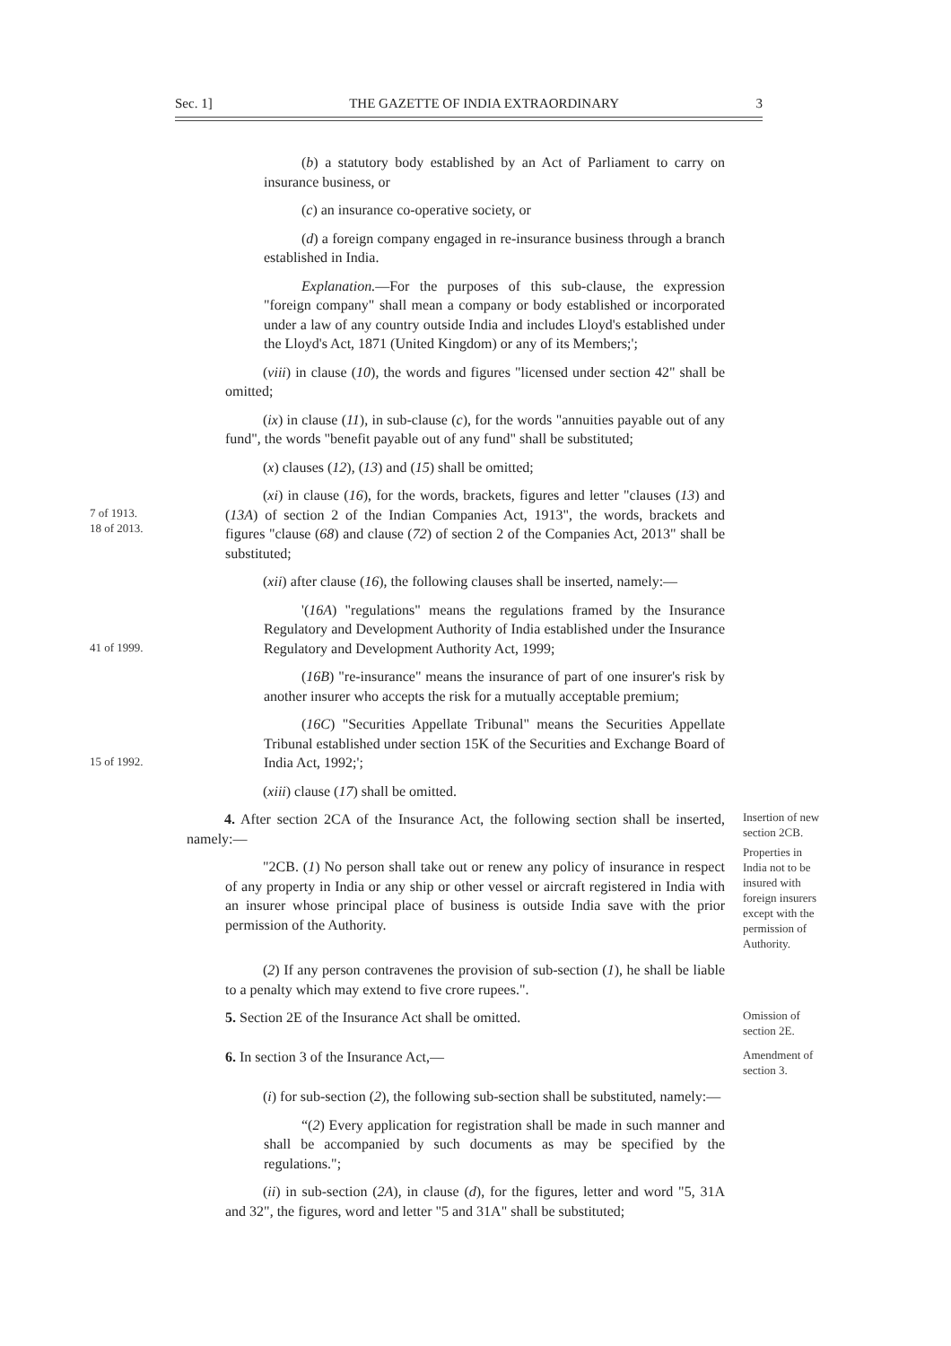Sec. 1] THE GAZETTE OF INDIA EXTRAORDINARY 3
(b) a statutory body established by an Act of Parliament to carry on insurance business, or
(c) an insurance co-operative society, or
(d) a foreign company engaged in re-insurance business through a branch established in India.
Explanation.—For the purposes of this sub-clause, the expression "foreign company" shall mean a company or body established or incorporated under a law of any country outside India and includes Lloyd's established under the Lloyd's Act, 1871 (United Kingdom) or any of its Members;';
(viii) in clause (10), the words and figures "licensed under section 42" shall be omitted;
(ix) in clause (11), in sub-clause (c), for the words "annuities payable out of any fund", the words "benefit payable out of any fund" shall be substituted;
(x) clauses (12), (13) and (15) shall be omitted;
7 of 1913.
18 of 2013.
(xi) in clause (16), for the words, brackets, figures and letter "clauses (13) and (13A) of section 2 of the Indian Companies Act, 1913", the words, brackets and figures "clause (68) and clause (72) of section 2 of the Companies Act, 2013" shall be substituted;
(xii) after clause (16), the following clauses shall be inserted, namely:—
41 of 1999.
'(16A) "regulations" means the regulations framed by the Insurance Regulatory and Development Authority of India established under the Insurance Regulatory and Development Authority Act, 1999;
(16B) "re-insurance" means the insurance of part of one insurer's risk by another insurer who accepts the risk for a mutually acceptable premium;
15 of 1992.
(16C) "Securities Appellate Tribunal" means the Securities Appellate Tribunal established under section 15K of the Securities and Exchange Board of India Act, 1992;';
(xiii) clause (17) shall be omitted.
4. After section 2CA of the Insurance Act, the following section shall be inserted, namely:—
Insertion of new section 2CB.
"2CB. (1) No person shall take out or renew any policy of insurance in respect of any property in India or any ship or other vessel or aircraft registered in India with an insurer whose principal place of business is outside India save with the prior permission of the Authority.
Properties in India not to be insured with foreign insurers except with the permission of Authority.
(2) If any person contravenes the provision of sub-section (1), he shall be liable to a penalty which may extend to five crore rupees.".
5. Section 2E of the Insurance Act shall be omitted.
Omission of section 2E.
6. In section 3 of the Insurance Act,—
Amendment of section 3.
(i) for sub-section (2), the following sub-section shall be substituted, namely:—
“(2) Every application for registration shall be made in such manner and shall be accompanied by such documents as may be specified by the regulations.";
(ii) in sub-section (2A), in clause (d), for the figures, letter and word "5, 31A and 32", the figures, word and letter "5 and 31A" shall be substituted;